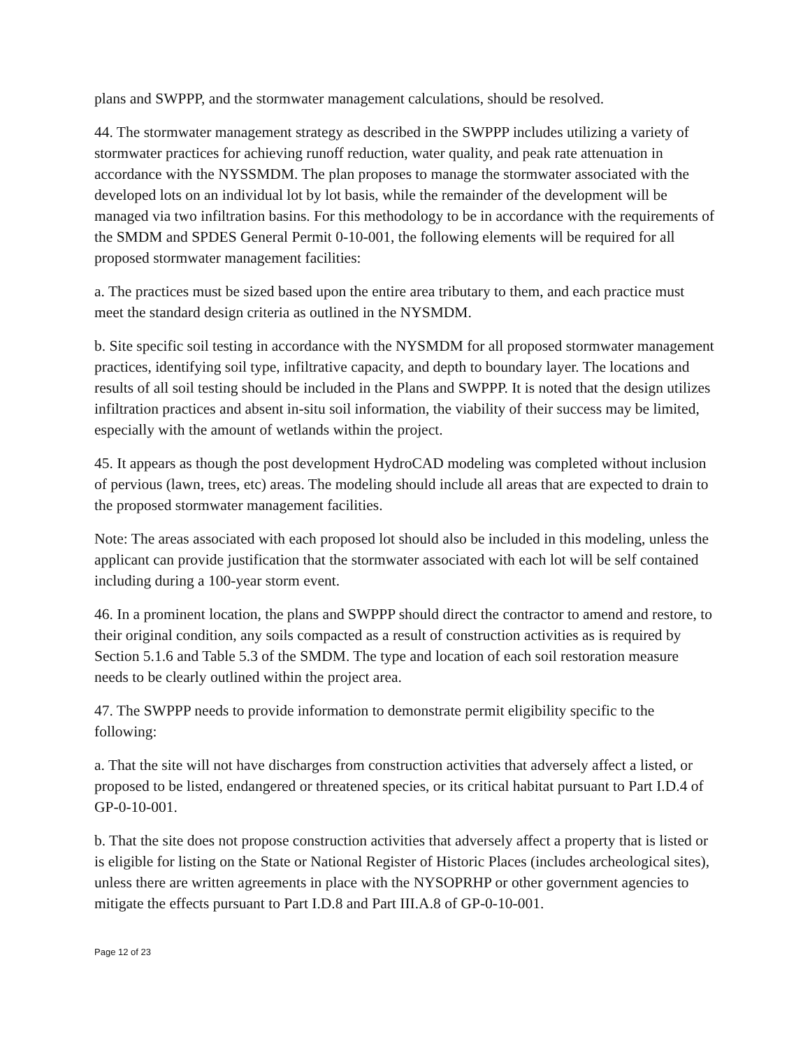plans and SWPPP, and the stormwater management calculations, should be resolved.
44. The stormwater management strategy as described in the SWPPP includes utilizing a variety of stormwater practices for achieving runoff reduction, water quality, and peak rate attenuation in accordance with the NYSSMDM. The plan proposes to manage the stormwater associated with the developed lots on an individual lot by lot basis, while the remainder of the development will be managed via two infiltration basins. For this methodology to be in accordance with the requirements of the SMDM and SPDES General Permit 0-10-001, the following elements will be required for all proposed stormwater management facilities:
a. The practices must be sized based upon the entire area tributary to them, and each practice must meet the standard design criteria as outlined in the NYSMDM.
b. Site specific soil testing in accordance with the NYSMDM for all proposed stormwater management practices, identifying soil type, infiltrative capacity, and depth to boundary layer. The locations and results of all soil testing should be included in the Plans and SWPPP. It is noted that the design utilizes infiltration practices and absent in-situ soil information, the viability of their success may be limited, especially with the amount of wetlands within the project.
45. It appears as though the post development HydroCAD modeling was completed without inclusion of pervious (lawn, trees, etc) areas. The modeling should include all areas that are expected to drain to the proposed stormwater management facilities.
Note: The areas associated with each proposed lot should also be included in this modeling, unless the applicant can provide justification that the stormwater associated with each lot will be self contained including during a 100-year storm event.
46. In a prominent location, the plans and SWPPP should direct the contractor to amend and restore, to their original condition, any soils compacted as a result of construction activities as is required by Section 5.1.6 and Table 5.3 of the SMDM. The type and location of each soil restoration measure needs to be clearly outlined within the project area.
47. The SWPPP needs to provide information to demonstrate permit eligibility specific to the following:
a. That the site will not have discharges from construction activities that adversely affect a listed, or proposed to be listed, endangered or threatened species, or its critical habitat pursuant to Part I.D.4 of GP-0-10-001.
b. That the site does not propose construction activities that adversely affect a property that is listed or is eligible for listing on the State or National Register of Historic Places (includes archeological sites), unless there are written agreements in place with the NYSOPRHP or other government agencies to mitigate the effects pursuant to Part I.D.8 and Part III.A.8 of GP-0-10-001.
Page 12 of 23